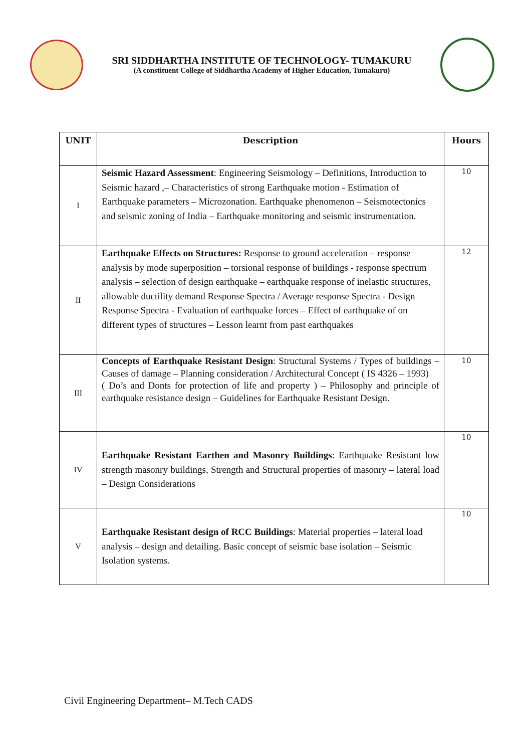SRI SIDDHARTHA INSTITUTE OF TECHNOLOGY- TUMAKURU
(A constituent College of Siddhartha Academy of Higher Education, Tumakuru)
| UNIT | Description | Hours |
| --- | --- | --- |
| I | Seismic Hazard Assessment : Engineering Seismology – Definitions, Introduction to Seismic hazard ,– Characteristics of strong Earthquake motion - Estimation of Earthquake parameters – Microzonation. Earthquake phenomenon – Seismotectonics and seismic zoning of India – Earthquake monitoring and seismic instrumentation. | 10 |
| II | Earthquake Effects on Structures: Response to ground acceleration – response analysis by mode superposition – torsional response of buildings - response spectrum analysis – selection of design earthquake – earthquake response of inelastic structures, allowable ductility demand Response Spectra / Average response Spectra - Design Response Spectra - Evaluation of earthquake forces – Effect of earthquake of on different types of structures – Lesson learnt from past earthquakes | 12 |
| III | Concepts of Earthquake Resistant Design : Structural Systems / Types of buildings – Causes of damage – Planning consideration / Architectural Concept ( IS 4326 – 1993) ( Do’s and Donts for protection of life and property ) – Philosophy and principle of earthquake resistance design – Guidelines for Earthquake Resistant Design. | 10 |
| IV | Earthquake Resistant Earthen and Masonry Buildings : Earthquake Resistant low strength masonry buildings, Strength and Structural properties of masonry – lateral load – Design Considerations | 10 |
| V | Earthquake Resistant design of RCC Buildings : Material properties – lateral load analysis – design and detailing. Basic concept of seismic base isolation – Seismic Isolation systems. | 10 |
Civil Engineering Department– M.Tech CADS